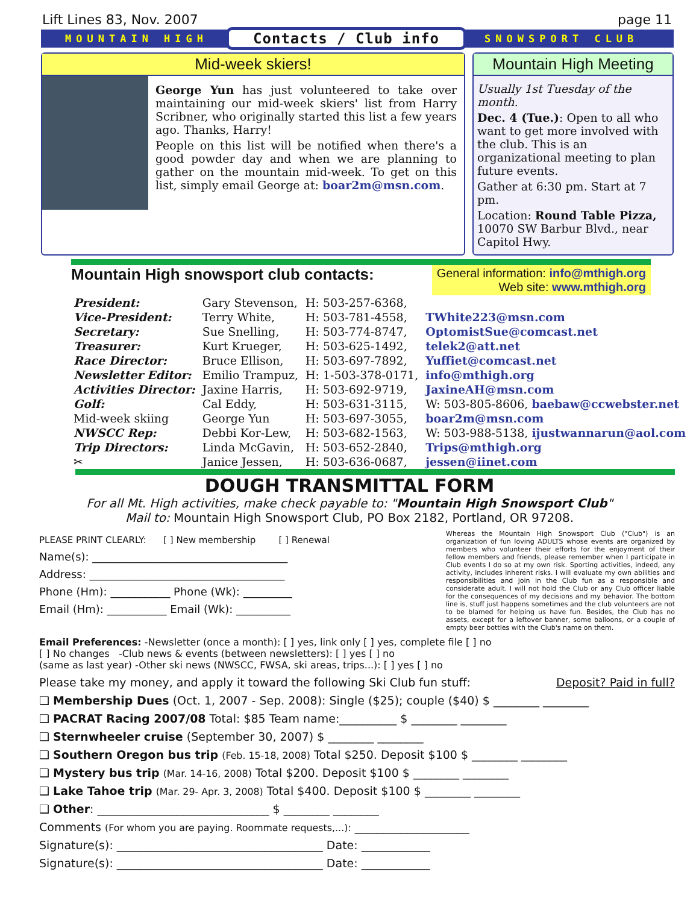Lift Lines 83, Nov. 2007 page 11
MOUNTAIN HIGH Contacts / Club info SNOWSPORT CLUB
Mid-week skiers!
George Yun has just volunteered to take over maintaining our mid-week skiers' list from Harry Scribner, who originally started this list a few years ago. Thanks, Harry!
People on this list will be notified when there's a good powder day and when we are planning to gather on the mountain mid-week. To get on this list, simply email George at: boar2m@msn.com.
Mountain High Meeting
Usually 1st Tuesday of the month.
Dec. 4 (Tue.): Open to all who want to get more involved with the club. This is an organizational meeting to plan future events.
Gather at 6:30 pm. Start at 7 pm.
Location: Round Table Pizza, 10070 SW Barbur Blvd., near Capitol Hwy.
Mountain High snowsport club contacts: General information: info@mthigh.org
Web site: www.mthigh.org
| President: | Gary Stevenson, | H: 503-257-6368, | |
| Vice-President: | Terry White, | H: 503-781-4558, | TWhite223@msn.com |
| Secretary: | Sue Snelling, | H: 503-774-8747, | OptomistSue@comcast.net |
| Treasurer: | Kurt Krueger, | H: 503-625-1492, | telek2@att.net |
| Race Director: | Bruce Ellison, | H: 503-697-7892, | Yuffiet@comcast.net |
| Newsletter Editor: | Emilio Trampuz, | H: 1-503-378-0171, | info@mthigh.org |
| Activities Director: | Jaxine Harris, | H: 503-692-9719, | JaxineAH@msn.com |
| Golf: | Cal Eddy, | H: 503-631-3115, | W: 503-805-8606, baebaw@ccwebster.net |
| Mid-week skiing | George Yun | H: 503-697-3055, | boar2m@msn.com |
| NWSCC Rep: | Debbi Kor-Lew, | H: 503-682-1563, | W: 503-988-5138, ijustwannarun@aol.com |
| Trip Directors: | Linda McGavin, | H: 503-652-2840, | Trips@mthigh.org |
| ✂ | Janice Jessen, | H: 503-636-0687, | jessen@iinet.com |
DOUGH TRANSMITTAL FORM
For all Mt. High activities, make check payable to: "Mountain High Snowsport Club"
Mail to: Mountain High Snowsport Club, PO Box 2182, Portland, OR 97208.
PLEASE PRINT CLEARLY: [ ] New membership [ ] Renewal
Name(s): ____________________________________
Address: ____________________________________
Phone (Hm): ___________ Phone (Wk): _________
Email (Hm): ___________ Email (Wk): __________
Whereas the Mountain High Snowsport Club ("Club") is an organization of fun loving ADULTS whose events are organized by members who volunteer their efforts for the enjoyment of their fellow members and friends, please remember when I participate in Club events I do so at my own risk. Sporting activities, indeed, any activity, includes inherent risks. I will evaluate my own abilities and responsibilities and join in the Club fun as a responsible and considerate adult. I will not hold the Club or any Club officer liable for the consequences of my decisions and my behavior. The bottom line is, stuff just happens sometimes and the club volunteers are not to be blamed for helping us have fun. Besides, the Club has no assets, except for a leftover banner, some balloons, or a couple of empty beer bottles with the Club's name on them.
Email Preferences: -Newsletter (once a month): [ ] yes, link only [ ] yes, complete file [ ] no
[ ] No changes -Club news & events (between newsletters): [ ] yes [ ] no
(same as last year) -Other ski news (NWSCC, FWSA, ski areas, trips...): [ ] yes [ ] no
Please take my money, and apply it toward the following Ski Club fun stuff: Deposit? Paid in full?
❑ Membership Dues (Oct. 1, 2007 - Sep. 2008): Single ($25); couple ($40) $ ________ ________
❑ PACRAT Racing 2007/08 Total: $85 Team name:__________ $ ________ ________
❑ Sternwheeler cruise (September 30, 2007) $ ________ ________
❑ Southern Oregon bus trip (Feb. 15-18, 2008) Total $250. Deposit $100 $ ________ ________
❑ Mystery bus trip (Mar. 14-16, 2008) Total $200. Deposit $100 $ ________ ________
❑ Lake Tahoe trip (Mar. 29- Apr. 3, 2008) Total $400. Deposit $100 $ ________ ________
❑ Other: ______________________________ $ ________ ________
Comments (For whom you are paying. Roommate requests,...): ____________________
Signature(s): ____________________________________ Date: ____________
Signature(s): ____________________________________ Date: ____________